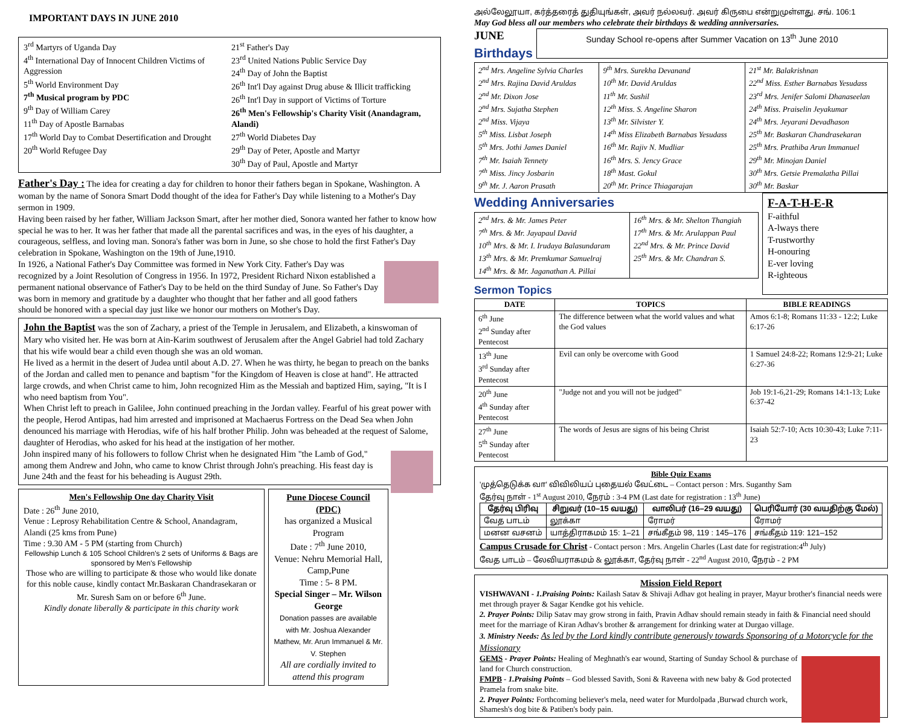IMPORTANT DAYS IN JUNE 2010
3<sup>rd</sup> Martyrs of Uganda Day
4<sup>th</sup> International Day of Innocent Children Victims of Aggression
5<sup>th</sup> World Environment Day
7<sup>th</sup> Musical program by PDC
9<sup>th</sup> Day of William Carey
11<sup>th</sup> Day of Apostle Barnabas
17<sup>th</sup> World Day to Combat Desertification and Drought
20<sup>th</sup> World Refugee Day
21<sup>st</sup> Father's Day
23<sup>rd</sup> United Nations Public Service Day
24<sup>th</sup> Day of John the Baptist
26<sup>th</sup> Int'l Day against Drug abuse & Illicit trafficking
26<sup>th</sup> Int'l Day in support of Victims of Torture
26<sup>th</sup> Men's Fellowship's Charity Visit (Anandagram, Alandi)
27<sup>th</sup> World Diabetes Day
29<sup>th</sup> Day of Peter, Apostle and Martyr
30<sup>th</sup> Day of Paul, Apostle and Martyr
Father's Day : The idea for creating a day for children to honor their fathers began in Spokane, Washington. A woman by the name of Sonora Smart Dodd thought of the idea for Father's Day while listening to a Mother's Day sermon in 1909.
Having been raised by her father, William Jackson Smart, after her mother died, Sonora wanted her father to know how special he was to her. It was her father that made all the parental sacrifices and was, in the eyes of his daughter, a courageous, selfless, and loving man. Sonora's father was born in June, so she chose to hold the first Father's Day celebration in Spokane, Washington on the 19th of June,1910.
In 1926, a National Father's Day Committee was formed in New York City. Father's Day was recognized by a Joint Resolution of Congress in 1956. In 1972, President Richard Nixon established a permanent national observance of Father's Day to be held on the third Sunday of June. So Father's Day was born in memory and gratitude by a daughter who thought that her father and all good fathers should be honored with a special day just like we honor our mothers on Mother's Day.
John the Baptist was the son of Zachary, a priest of the Temple in Jerusalem, and Elizabeth, a kinswoman of Mary who visited her. He was born at Ain-Karim southwest of Jerusalem after the Angel Gabriel had told Zachary that his wife would bear a child even though she was an old woman.
He lived as a hermit in the desert of Judea until about A.D. 27. When he was thirty, he began to preach on the banks of the Jordan and called men to penance and baptism "for the Kingdom of Heaven is close at hand". He attracted large crowds, and when Christ came to him, John recognized Him as the Messiah and baptized Him, saying, "It is I who need baptism from You".
When Christ left to preach in Galilee, John continued preaching in the Jordan valley. Fearful of his great power with the people, Herod Antipas, had him arrested and imprisoned at Machaerus Fortress on the Dead Sea when John denounced his marriage with Herodias, wife of his half brother Philip. John was beheaded at the request of Salome, daughter of Herodias, who asked for his head at the instigation of her mother.
John inspired many of his followers to follow Christ when he designated Him "the Lamb of God," among them Andrew and John, who came to know Christ through John's preaching. His feast day is June 24th and the feast for his beheading is August 29th.
Men's Fellowship One day Charity Visit
Date : 26<sup>th</sup> June 2010,
Venue : Leprosy Rehabilitation Centre & School, Anandagram, Alandi (25 kms from Pune)
Time : 9.30 AM - 5 PM (starting from Church)
Fellowship Lunch & 105 School Children's 2 sets of Uniforms & Bags are sponsored by Men's Fellowship
Those who are willing to participate & those who would like donate for this noble cause, kindly contact Mr.Baskaran Chandrasekaran or Mr. Suresh Sam on or before 6<sup>th</sup> June.
Kindly donate liberally & participate in this charity work
Pune Diocese Council (PDC)
has organized a Musical Program
Date : 7<sup>th</sup> June 2010,
Venue: Nehru Memorial Hall, Camp,Pune
Time : 5- 8 PM.
Special Singer – Mr. Wilson George
Donation passes are available with Mr. Joshua Alexander Mathew, Mr. Arun Immanuel & Mr. V. Stephen
All are cordially invited to attend this program
அல்லேலூயா, கர்த்தரைத் துதியுங்கள், அவர் நல்லவர். அவர் கிருபை என்றுமுள்ளது. சங். 106:1
May God bless all our members who celebrate their birthdays & wedding anniversaries.
JUNE
Birthdays
Sunday School re-opens after Summer Vacation on 13<sup>th</sup> June 2010
| 2<sup>nd</sup> Mrs. Angeline Sylvia Charles 2<sup>nd</sup> Mrs. Rajina David Aruldas 2<sup>nd</sup> Mr. Dixon Jose 2<sup>nd</sup> Mrs. Sujatha Stephen 2<sup>nd</sup> Miss. Vijaya 5<sup>th</sup> Miss. Lisbat Joseph 5<sup>th</sup> Mrs. Jothi James Daniel 7<sup>th</sup> Mr. Isaiah Tennety 7<sup>th</sup> Miss. Jincy Josbarin 9<sup>th</sup> Mr. J. Aaron Prasath | 9<sup>th</sup> Mrs. Surekha Devanand 10<sup>th</sup> Mr. David Aruldas 11<sup>th</sup> Mr. Sushil 12<sup>th</sup> Miss. S. Angeline Sharon 13<sup>th</sup> Mr. Silvister Y. 14<sup>th</sup> Miss Elizabeth Barnabas Yesudass 16<sup>th</sup> Mr. Rajiv N. Mudliar 16<sup>th</sup> Mrs. S. Jency Grace 18<sup>th</sup> Mast. Gokul 20<sup>th</sup> Mr. Prince Thiagarajan | 21<sup>st</sup> Mr. Balakrishnan 22<sup>nd</sup> Miss. Esther Barnabas Yesudass 23<sup>rd</sup> Mrs. Jenifer Salomi Dhanaseelan 24<sup>th</sup> Miss. Praiselin Jeyakumar 24<sup>th</sup> Mrs. Jeyarani Devadhason 25<sup>th</sup> Mr. Baskaran Chandrasekaran 25<sup>th</sup> Mrs. Prathiba Arun Immanuel 29<sup>th</sup> Mr. Minojan Daniel 30<sup>th</sup> Mrs. Getsie Premalatha Pillai 30<sup>th</sup> Mr. Baskar |
Wedding Anniversaries
| 2<sup>nd</sup> Mrs. & Mr. James Peter 7<sup>th</sup> Mrs. & Mr. Jayapaul David 10<sup>th</sup> Mrs. & Mr. I. Irudaya Balasundaram 13<sup>th</sup> Mrs. & Mr. Premkumar Samuelraj 14<sup>th</sup> Mrs. & Mr. Jaganathan A. Pillai | 16<sup>th</sup> Mrs. & Mr. Shelton Thangiah 17<sup>th</sup> Mrs. & Mr. Arulappan Paul 22<sup>nd</sup> Mrs. & Mr. Prince David 25<sup>th</sup> Mrs. & Mr. Chandran S. |
Sermon Topics
F-A-T-H-E-R
F-aithful
A-lways there
T-rustworthy
H-onouring
E-ver loving
R-ighteous
| DATE | TOPICS | BIBLE READINGS |
| --- | --- | --- |
| 6<sup>th</sup> June 2<sup>nd</sup> Sunday after Pentecost | The difference between what the world values and what the God values | Amos 6:1-8; Romans 11:33 - 12:2; Luke 6:17-26 |
| 13<sup>th</sup> June 3<sup>rd</sup> Sunday after Pentecost | Evil can only be overcome with Good | 1 Samuel 24:8-22; Romans 12:9-21; Luke 6:27-36 |
| 20<sup>th</sup> June 4<sup>th</sup> Sunday after Pentecost | "Judge not and you will not be judged" | Job 19:1-6,21-29; Romans 14:1-13; Luke 6:37-42 |
| 27<sup>th</sup> June 5<sup>th</sup> Sunday after Pentecost | The words of Jesus are signs of his being Christ | Isaiah 52:7-10; Acts 10:30-43; Luke 7:11-23 |
Bible Quiz Exams
'முத்தெடுக்க வா' விவிலியப் புதையல் வேட்டை – Contact person : Mrs. Suganthy Sam
தேர்வு நாள் - 1<sup>st</sup> August 2010, நேரம் : 3-4 PM (Last date for registration : 13<sup>th</sup> June)
| தேர்வு பிரிவு | சிறுவர் (10–15 வயது) | வாலிபர் (16–29 வயது) | பெரியோர் (30 வயதிற்கு மேல்) |
| --- | --- | --- | --- |
| வேத பாடம் | லூக்கா | ரோமர் | ரோமர் |
| மனன வசனம் | யாத்திராகமம் 15: 1–21 | சங்கீதம் 98, 119 : 145–176 | சங்கீதம் 119: 121–152 |
Campus Crusade for Christ - Contact person : Mrs. Angelin Charles (Last date for registration:4<sup>th</sup> July)
வேத பாடம் – லேவியராகமம் & லூக்கா, தேர்வு நாள் - 22<sup>nd</sup> August 2010, நேரம் - 2 PM
Mission Field Report
VISHWAVANI - 1.Praising Points: Kailash Satav & Shivaji Adhav got healing in prayer, Mayur brother's financial needs were met through prayer & Sagar Kendke got his vehicle.
2. Prayer Points: Dilip Satav may grow strong in faith, Pravin Adhav should remain steady in faith & Financial need should meet for the marriage of Kiran Adhav's brother & arrangement for drinking water at Durgao village.
3. Ministry Needs: As led by the Lord kindly contribute generously towards Sponsoring of a Motorcycle for the Missionary
GEMS - Prayer Points: Healing of Meghnath's ear wound, Starting of Sunday School & purchase of land for Church construction.
FMPB - 1.Praising Points – God blessed Savith, Soni & Raveena with new baby & God protected Pramela from snake bite.
2. Prayer Points: Forthcoming believer's mela, need water for Murdolpada ,Burwad church work, Shamesh's dog bite & Patiben's body pain.